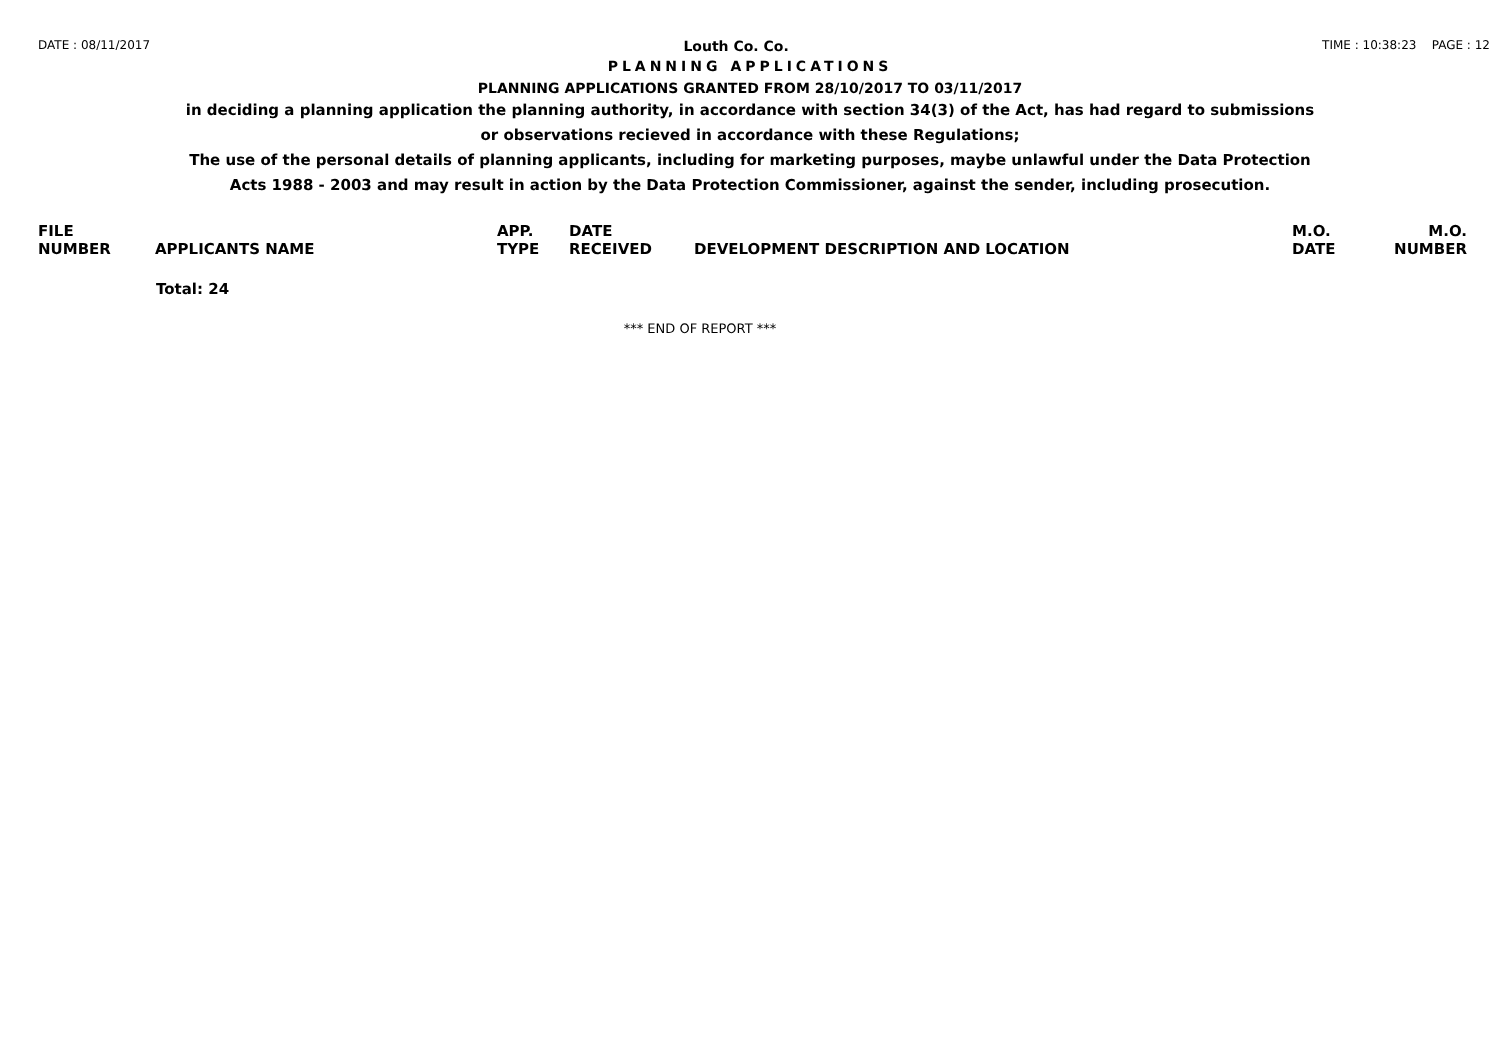DATE : 08/11/2017 Louth Co. Co. TIME : 10:38:23 PAGE : 12
PLANNING APPLICATIONS
PLANNING APPLICATIONS GRANTED FROM 28/10/2017 TO 03/11/2017
in deciding a planning application the planning authority, in accordance with section 34(3) of the Act, has had regard to submissions
or observations recieved in accordance with these Regulations;
The use of the personal details of planning applicants, including for marketing purposes, maybe unlawful under the Data Protection
Acts 1988 - 2003 and may result in action by the Data Protection Commissioner, against the sender, including prosecution.
| FILE NUMBER | APPLICANTS NAME | APP. TYPE | DATE RECEIVED | DEVELOPMENT DESCRIPTION AND LOCATION | M.O. DATE | M.O. NUMBER |
| --- | --- | --- | --- | --- | --- | --- |
| | Total: 24 | | | | | |
*** END OF REPORT ***